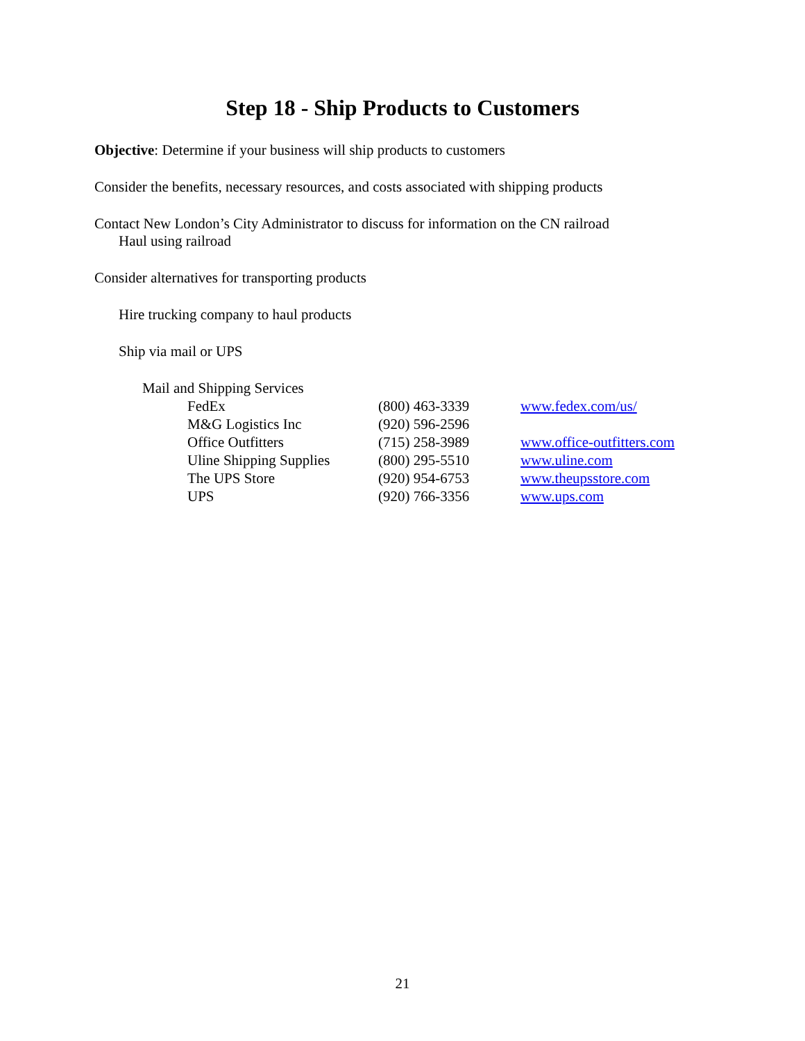Step 18 - Ship Products to Customers
Objective: Determine if your business will ship products to customers
Consider the benefits, necessary resources, and costs associated with shipping products
Contact New London’s City Administrator to discuss for information on the CN railroad
Haul using railroad
Consider alternatives for transporting products
Hire trucking company to haul products
Ship via mail or UPS
Mail and Shipping Services
| FedEx | (800) 463-3339 | www.fedex.com/us/ |
| M&G Logistics Inc | (920) 596-2596 | |
| Office Outfitters | (715) 258-3989 | www.office-outfitters.com |
| Uline Shipping Supplies | (800) 295-5510 | www.uline.com |
| The UPS Store | (920) 954-6753 | www.theupsstore.com |
| UPS | (920) 766-3356 | www.ups.com |
21